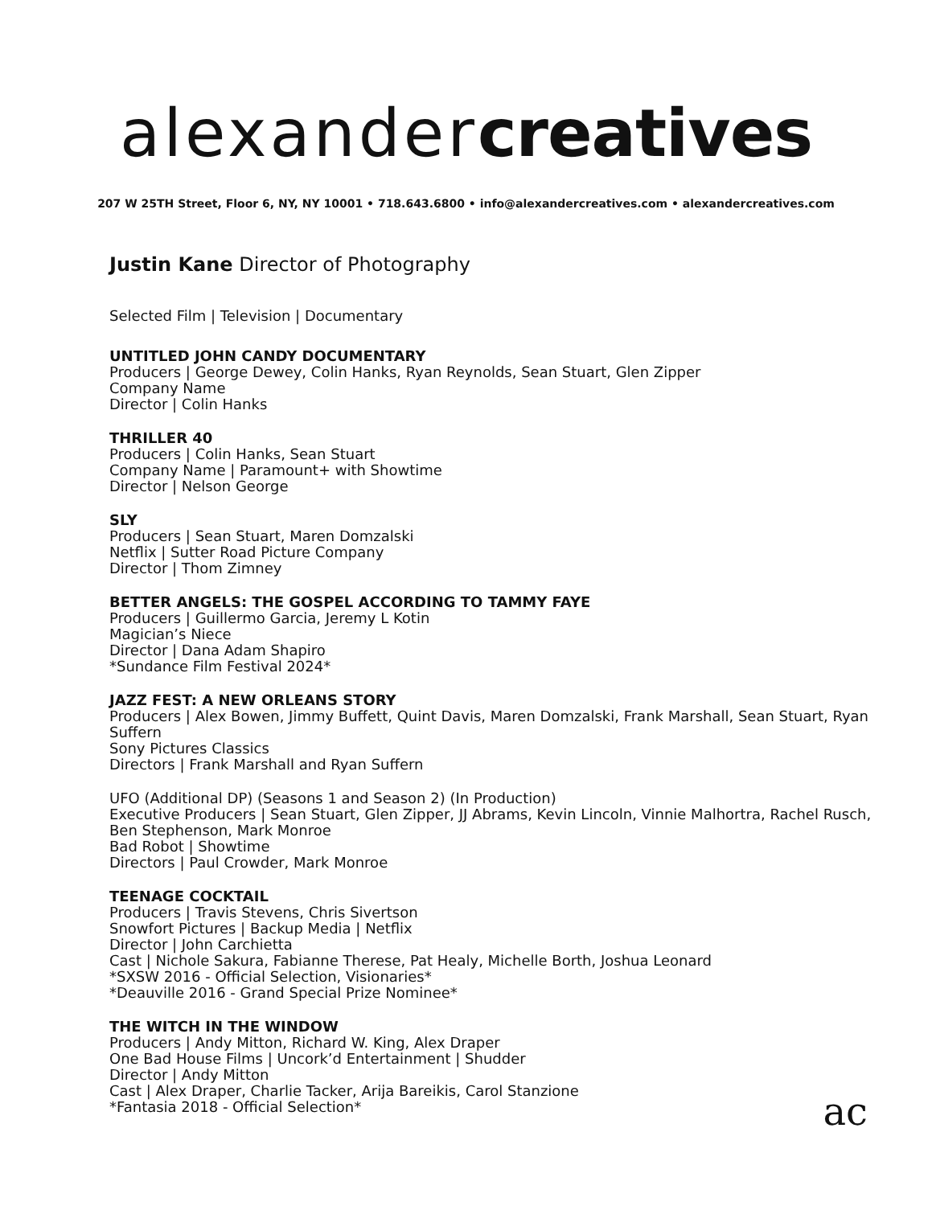alexander creatives
207 W 25TH Street, Floor 6, NY, NY 10001 • 718.643.6800 • info@alexandercreatives.com • alexandercreatives.com
Justin Kane Director of Photography
Selected Film | Television | Documentary
UNTITLED JOHN CANDY DOCUMENTARY
Producers | George Dewey, Colin Hanks, Ryan Reynolds, Sean Stuart, Glen Zipper
Company Name
Director | Colin Hanks
THRILLER 40
Producers | Colin Hanks, Sean Stuart
Company Name | Paramount+ with Showtime
Director | Nelson George
SLY
Producers | Sean Stuart, Maren Domzalski
Netflix | Sutter Road Picture Company
Director | Thom Zimney
BETTER ANGELS: THE GOSPEL ACCORDING TO TAMMY FAYE
Producers | Guillermo Garcia, Jeremy L Kotin
Magician’s Niece
Director | Dana Adam Shapiro
*Sundance Film Festival 2024*
JAZZ FEST: A NEW ORLEANS STORY
Producers | Alex Bowen, Jimmy Buffett, Quint Davis, Maren Domzalski, Frank Marshall, Sean Stuart, Ryan Suffern
Sony Pictures Classics
Directors | Frank Marshall and Ryan Suffern
UFO (Additional DP) (Seasons 1 and Season 2) (In Production)
Executive Producers | Sean Stuart, Glen Zipper, JJ Abrams, Kevin Lincoln, Vinnie Malhortra, Rachel Rusch, Ben Stephenson, Mark Monroe
Bad Robot | Showtime
Directors | Paul Crowder, Mark Monroe
TEENAGE COCKTAIL
Producers | Travis Stevens, Chris Sivertson
Snowfort Pictures | Backup Media | Netflix
Director | John Carchietta
Cast | Nichole Sakura, Fabianne Therese, Pat Healy, Michelle Borth, Joshua Leonard
*SXSW 2016 - Official Selection, Visionaries*
*Deauville 2016 - Grand Special Prize Nominee*
THE WITCH IN THE WINDOW
Producers | Andy Mitton, Richard W. King, Alex Draper
One Bad House Films | Uncork’d Entertainment | Shudder
Director | Andy Mitton
Cast | Alex Draper, Charlie Tacker, Arija Bareikis, Carol Stanzione
*Fantasia 2018 - Official Selection*
ac